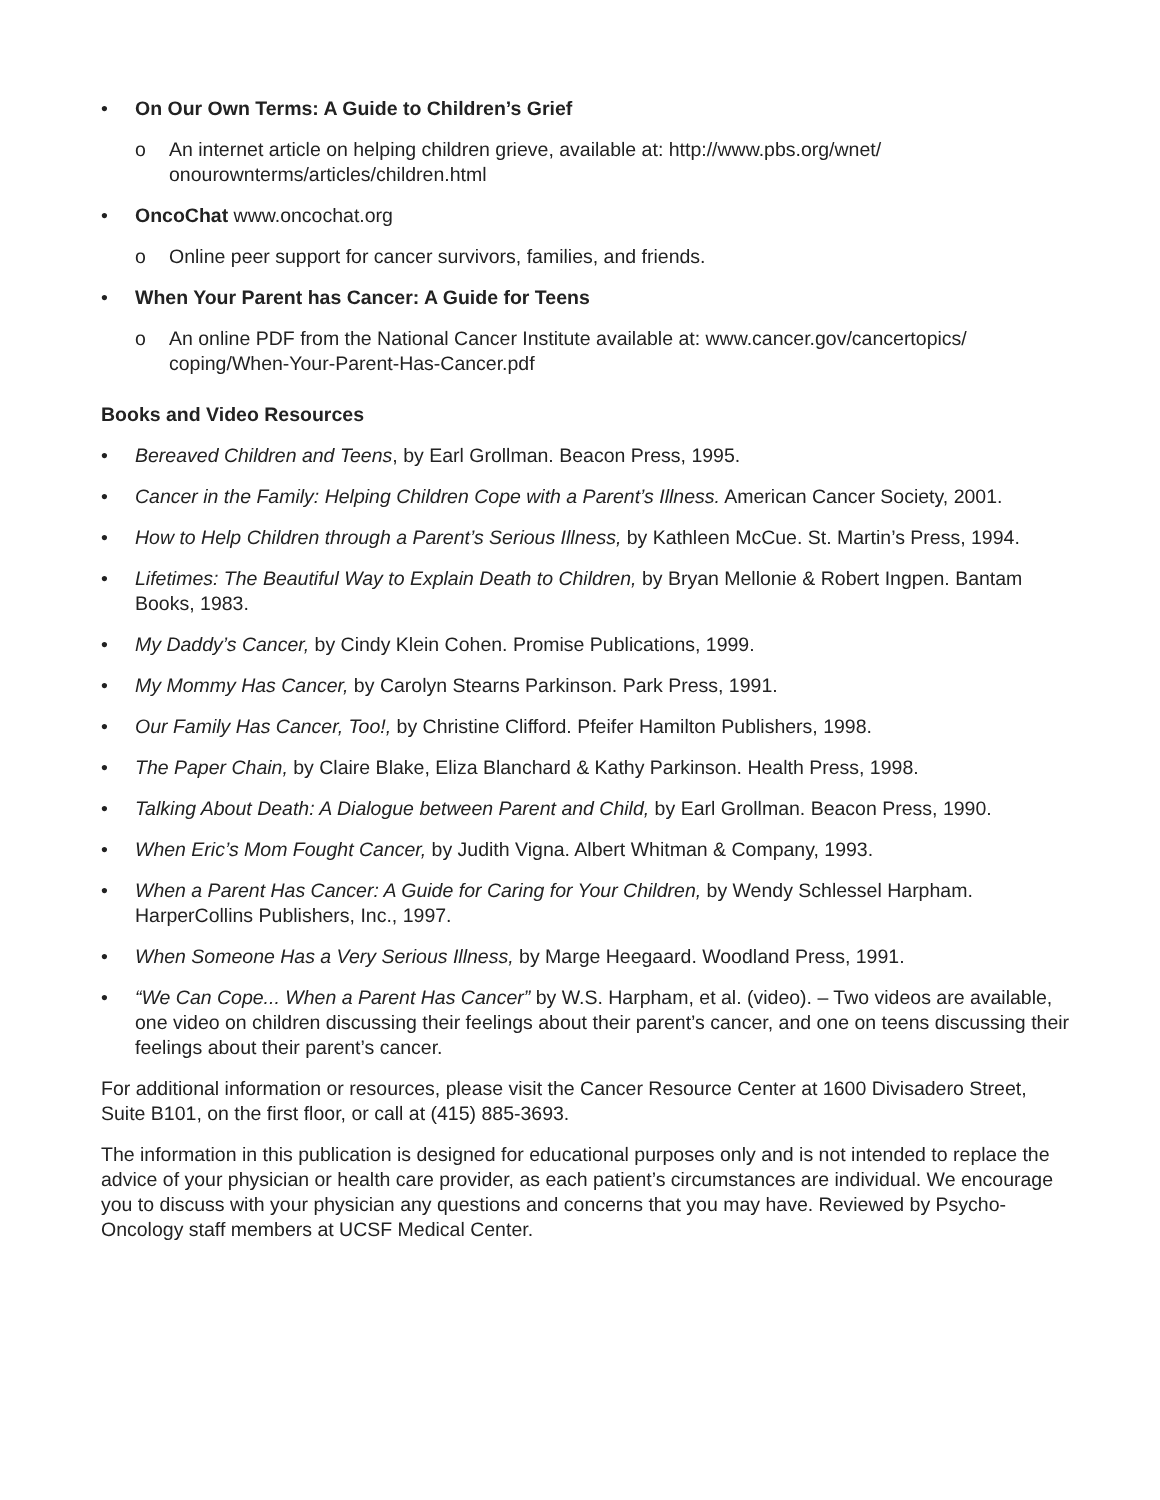• On Our Own Terms: A Guide to Children’s Grief
o An internet article on helping children grieve, available at: http://www.pbs.org/wnet/ onourownterms/articles/children.html
• OncoChat www.oncochat.org
o Online peer support for cancer survivors, families, and friends.
• When Your Parent has Cancer: A Guide for Teens
o An online PDF from the National Cancer Institute available at: www.cancer.gov/cancertopics/ coping/When-Your-Parent-Has-Cancer.pdf
Books and Video Resources
• Bereaved Children and Teens, by Earl Grollman. Beacon Press, 1995.
• Cancer in the Family: Helping Children Cope with a Parent’s Illness. American Cancer Society, 2001.
• How to Help Children through a Parent’s Serious Illness, by Kathleen McCue. St. Martin’s Press, 1994.
• Lifetimes: The Beautiful Way to Explain Death to Children, by Bryan Mellonie & Robert Ingpen. Bantam Books, 1983.
• My Daddy’s Cancer, by Cindy Klein Cohen. Promise Publications, 1999.
• My Mommy Has Cancer, by Carolyn Stearns Parkinson. Park Press, 1991.
• Our Family Has Cancer, Too!, by Christine Clifford. Pfeifer Hamilton Publishers, 1998.
• The Paper Chain, by Claire Blake, Eliza Blanchard & Kathy Parkinson. Health Press, 1998.
• Talking About Death: A Dialogue between Parent and Child, by Earl Grollman. Beacon Press, 1990.
• When Eric’s Mom Fought Cancer, by Judith Vigna. Albert Whitman & Company, 1993.
• When a Parent Has Cancer: A Guide for Caring for Your Children, by Wendy Schlessel Harpham. HarperCollins Publishers, Inc., 1997.
• When Someone Has a Very Serious Illness, by Marge Heegaard. Woodland Press, 1991.
• “We Can Cope... When a Parent Has Cancer” by W.S. Harpham, et al. (video). – Two videos are available, one video on children discussing their feelings about their parent’s cancer, and one on teens discussing their feelings about their parent’s cancer.
For additional information or resources, please visit the Cancer Resource Center at 1600 Divisadero Street, Suite B101, on the first floor, or call at (415) 885-3693.
The information in this publication is designed for educational purposes only and is not intended to replace the advice of your physician or health care provider, as each patient’s circumstances are individual. We encourage you to discuss with your physician any questions and concerns that you may have. Reviewed by Psycho-Oncology staff members at UCSF Medical Center.